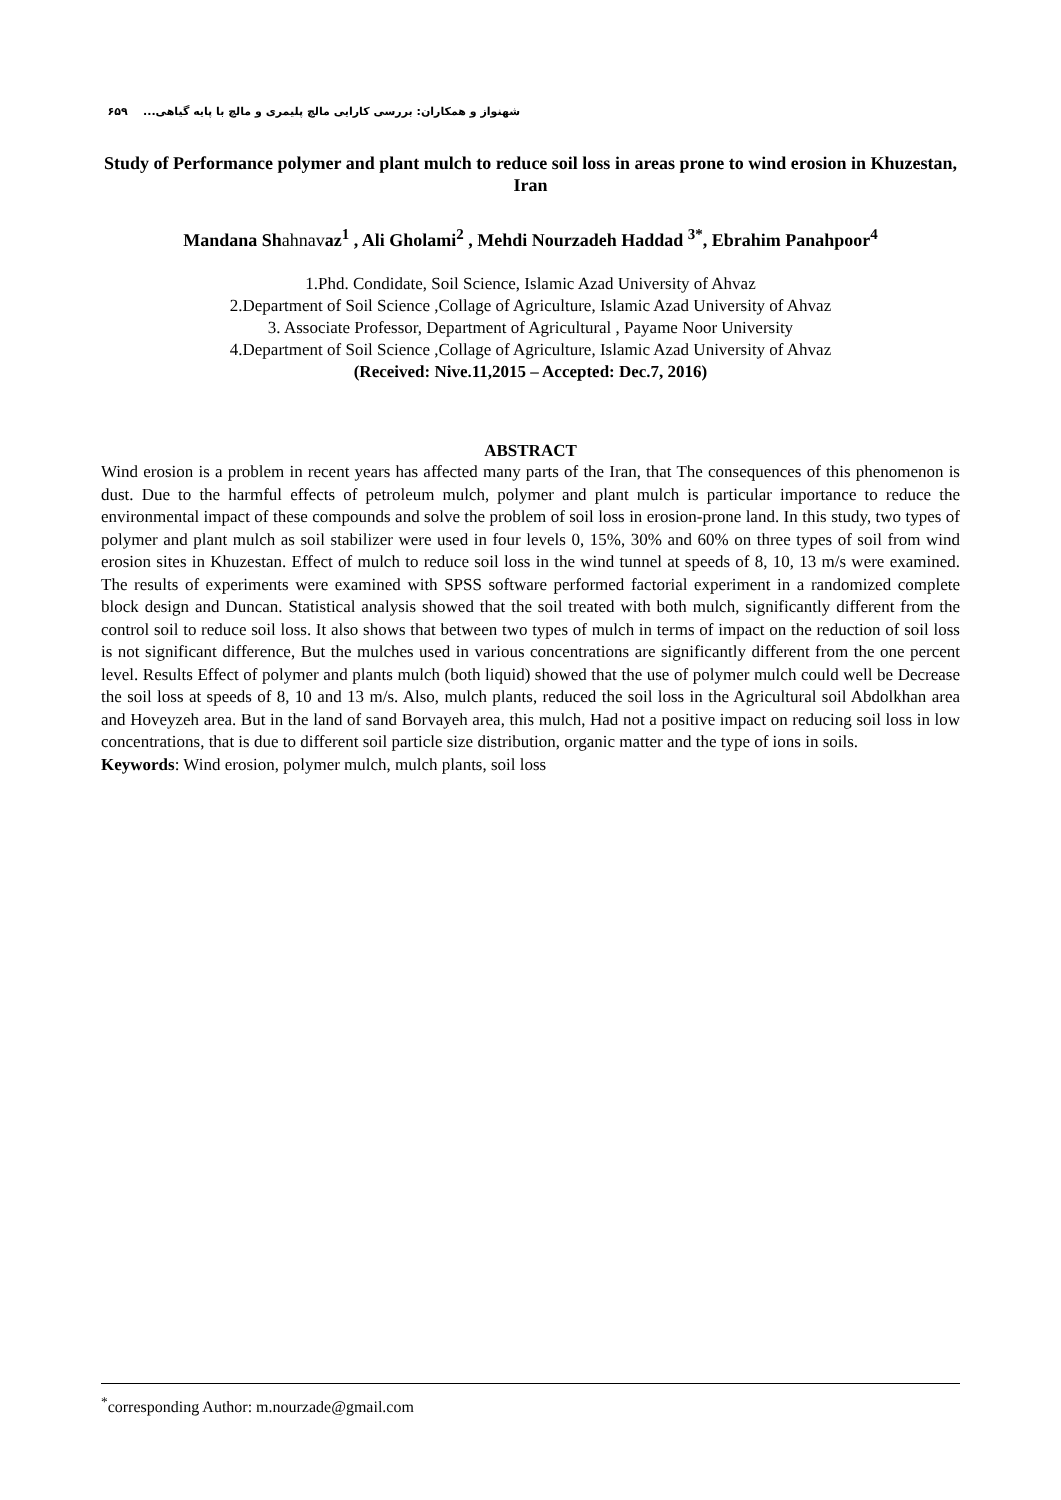شهنواز و همکاران: بررسی کارایی مالچ پلیمری و مالچ با پایه گیاهی... ۶۵۹
Study of Performance polymer and plant mulch to reduce soil loss in areas prone to wind erosion in Khuzestan, Iran
Mandana Shahnavaz<sup>1</sup> , Ali Gholami<sup>2</sup> , Mehdi Nourzadeh Haddad <sup>3*</sup>, Ebrahim Panahpoor<sup>4</sup>
1.Phd. Condidate, Soil Science, Islamic Azad University of Ahvaz
2.Department of Soil Science ,Collage of Agriculture, Islamic Azad University of Ahvaz
3. Associate Professor, Department of Agricultural , Payame Noor University
4.Department of Soil Science ,Collage of Agriculture, Islamic Azad University of Ahvaz
(Received: Nive.11,2015 – Accepted: Dec.7, 2016)
ABSTRACT
Wind erosion is a problem in recent years has affected many parts of the Iran, that The consequences of this phenomenon is dust. Due to the harmful effects of petroleum mulch, polymer and plant mulch is particular importance to reduce the environmental impact of these compounds and solve the problem of soil loss in erosion-prone land. In this study, two types of polymer and plant mulch as soil stabilizer were used in four levels 0, 15%, 30% and 60% on three types of soil from wind erosion sites in Khuzestan. Effect of mulch to reduce soil loss in the wind tunnel at speeds of 8, 10, 13 m/s were examined. The results of experiments were examined with SPSS software performed factorial experiment in a randomized complete block design and Duncan. Statistical analysis showed that the soil treated with both mulch, significantly different from the control soil to reduce soil loss. It also shows that between two types of mulch in terms of impact on the reduction of soil loss is not significant difference, But the mulches used in various concentrations are significantly different from the one percent level. Results Effect of polymer and plants mulch (both liquid) showed that the use of polymer mulch could well be Decrease the soil loss at speeds of 8, 10 and 13 m/s. Also, mulch plants, reduced the soil loss in the Agricultural soil Abdolkhan area and Hoveyzeh area. But in the land of sand Borvayeh area, this mulch, Had not a positive impact on reducing soil loss in low concentrations, that is due to different soil particle size distribution, organic matter and the type of ions in soils.
Keywords: Wind erosion, polymer mulch, mulch plants, soil loss
<sup>*</sup> corresponding Author: m.nourzade@gmail.com